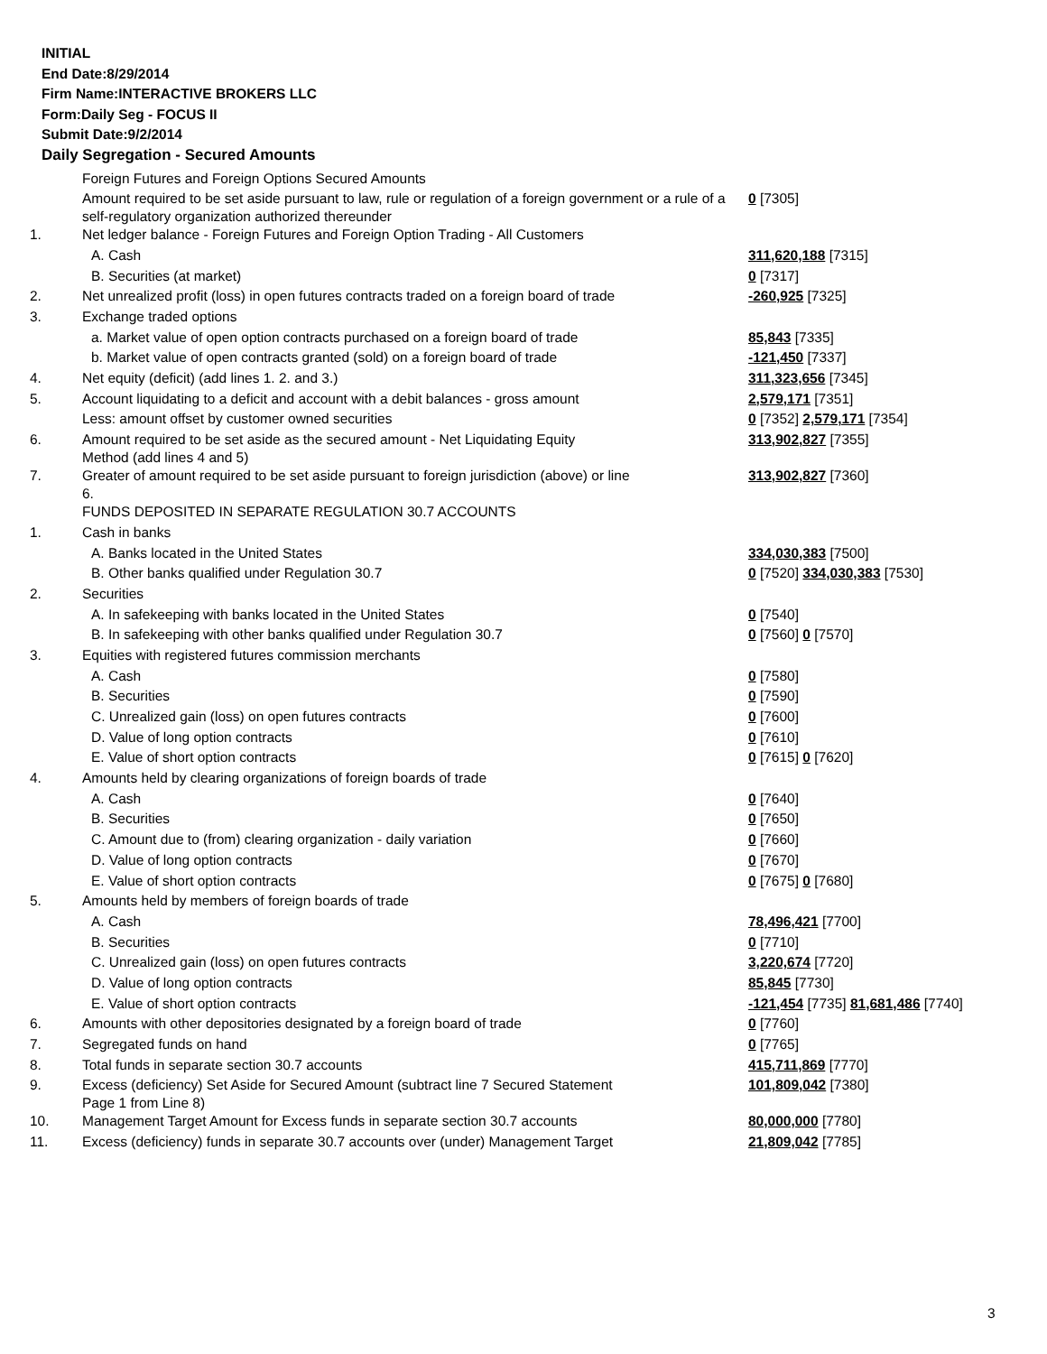INITIAL
End Date:8/29/2014
Firm Name:INTERACTIVE BROKERS LLC
Form:Daily Seg - FOCUS II
Submit Date:9/2/2014
Daily Segregation - Secured Amounts
| | Foreign Futures and Foreign Options Secured Amounts | |
| | Amount required to be set aside pursuant to law, rule or regulation of a foreign government or a rule of a self-regulatory organization authorized thereunder | 0 [7305] |
| 1. | Net ledger balance - Foreign Futures and Foreign Option Trading - All Customers | |
| | A. Cash | 311,620,188 [7315] |
| | B. Securities (at market) | 0 [7317] |
| 2. | Net unrealized profit (loss) in open futures contracts traded on a foreign board of trade | -260,925 [7325] |
| 3. | Exchange traded options | |
| | a. Market value of open option contracts purchased on a foreign board of trade | 85,843 [7335] |
| | b. Market value of open contracts granted (sold) on a foreign board of trade | -121,450 [7337] |
| 4. | Net equity (deficit) (add lines 1. 2. and 3.) | 311,323,656 [7345] |
| 5. | Account liquidating to a deficit and account with a debit balances - gross amount | 2,579,171 [7351] |
| | Less: amount offset by customer owned securities | 0 [7352] 2,579,171 [7354] |
| 6. | Amount required to be set aside as the secured amount - Net Liquidating Equity Method (add lines 4 and 5) | 313,902,827 [7355] |
| 7. | Greater of amount required to be set aside pursuant to foreign jurisdiction (above) or line 6. | 313,902,827 [7360] |
| | FUNDS DEPOSITED IN SEPARATE REGULATION 30.7 ACCOUNTS | |
| 1. | Cash in banks | |
| | A. Banks located in the United States | 334,030,383 [7500] |
| | B. Other banks qualified under Regulation 30.7 | 0 [7520] 334,030,383 [7530] |
| 2. | Securities | |
| | A. In safekeeping with banks located in the United States | 0 [7540] |
| | B. In safekeeping with other banks qualified under Regulation 30.7 | 0 [7560] 0 [7570] |
| 3. | Equities with registered futures commission merchants | |
| | A. Cash | 0 [7580] |
| | B. Securities | 0 [7590] |
| | C. Unrealized gain (loss) on open futures contracts | 0 [7600] |
| | D. Value of long option contracts | 0 [7610] |
| | E. Value of short option contracts | 0 [7615] 0 [7620] |
| 4. | Amounts held by clearing organizations of foreign boards of trade | |
| | A. Cash | 0 [7640] |
| | B. Securities | 0 [7650] |
| | C. Amount due to (from) clearing organization - daily variation | 0 [7660] |
| | D. Value of long option contracts | 0 [7670] |
| | E. Value of short option contracts | 0 [7675] 0 [7680] |
| 5. | Amounts held by members of foreign boards of trade | |
| | A. Cash | 78,496,421 [7700] |
| | B. Securities | 0 [7710] |
| | C. Unrealized gain (loss) on open futures contracts | 3,220,674 [7720] |
| | D. Value of long option contracts | 85,845 [7730] |
| | E. Value of short option contracts | -121,454 [7735] 81,681,486 [7740] |
| 6. | Amounts with other depositories designated by a foreign board of trade | 0 [7760] |
| 7. | Segregated funds on hand | 0 [7765] |
| 8. | Total funds in separate section 30.7 accounts | 415,711,869 [7770] |
| 9. | Excess (deficiency) Set Aside for Secured Amount (subtract line 7 Secured Statement Page 1 from Line 8) | 101,809,042 [7380] |
| 10. | Management Target Amount for Excess funds in separate section 30.7 accounts | 80,000,000 [7780] |
| 11. | Excess (deficiency) funds in separate 30.7 accounts over (under) Management Target | 21,809,042 [7785] |
3